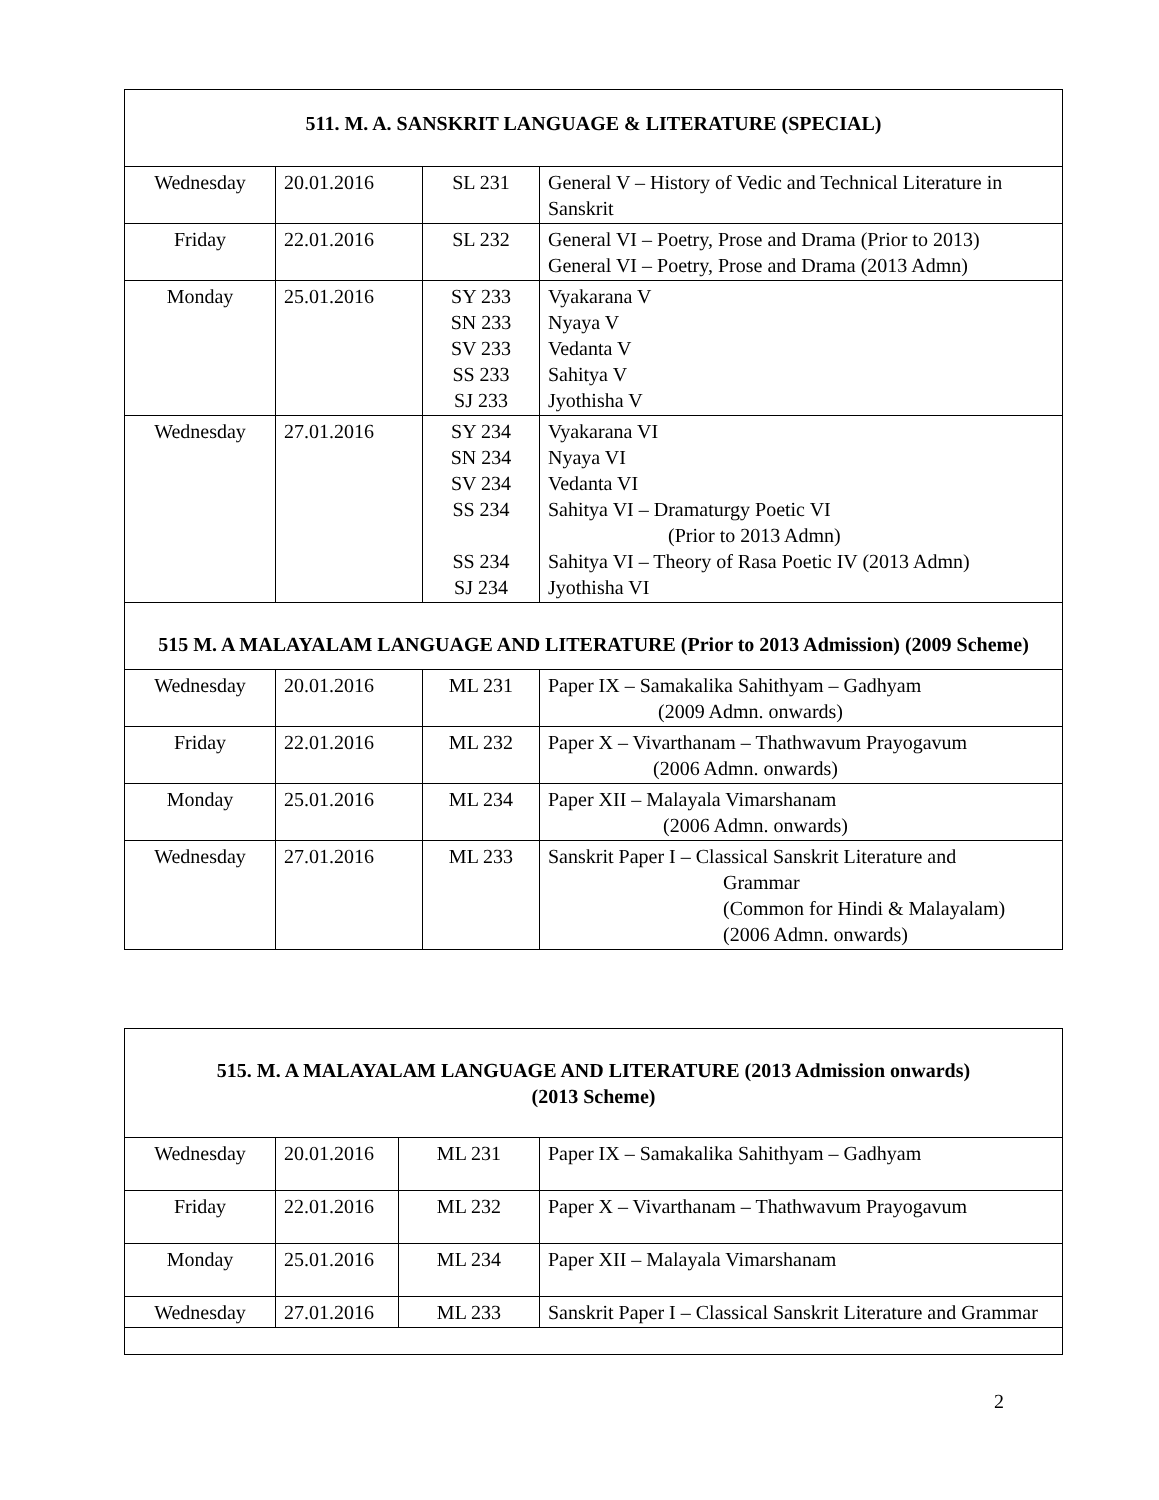| 511. M. A. SANSKRIT LANGUAGE & LITERATURE (SPECIAL) | | | |
| Wednesday | 20.01.2016 | SL 231 | General V – History of Vedic and Technical Literature in Sanskrit |
| Friday | 22.01.2016 | SL 232 | General VI – Poetry, Prose and Drama (Prior to 2013) General VI – Poetry, Prose and Drama (2013 Admn) |
| Monday | 25.01.2016 | SY 233 SN 233 SV 233 SS 233 SJ 233 | Vyakarana V Nyaya V Vedanta V Sahitya V Jyothisha V |
| Wednesday | 27.01.2016 | SY 234 SN 234 SV 234 SS 234 SS 234 SJ 234 | Vyakarana VI Nyaya VI Vedanta VI Sahitya VI – Dramaturgy Poetic VI (Prior to 2013 Admn) Sahitya VI – Theory of Rasa Poetic IV (2013 Admn) Jyothisha VI |
| 515 M. A MALAYALAM LANGUAGE AND LITERATURE (Prior to 2013 Admission) (2009 Scheme) | | | |
| Wednesday | 20.01.2016 | ML 231 | Paper IX – Samakalika Sahithyam – Gadhyam (2009 Admn. onwards) |
| Friday | 22.01.2016 | ML 232 | Paper X – Vivarthanam – Thathwavum Prayogavum (2006 Admn. onwards) |
| Monday | 25.01.2016 | ML 234 | Paper XII – Malayala Vimarshanam (2006 Admn. onwards) |
| Wednesday | 27.01.2016 | ML 233 | Sanskrit Paper I – Classical Sanskrit Literature and Grammar (Common for Hindi & Malayalam) (2006 Admn. onwards) |
| 515. M. A MALAYALAM LANGUAGE AND LITERATURE (2013 Admission onwards) (2013 Scheme) | | | |
| Wednesday | 20.01.2016 | ML 231 | Paper IX – Samakalika Sahithyam – Gadhyam |
| Friday | 22.01.2016 | ML 232 | Paper X – Vivarthanam – Thathwavum Prayogavum |
| Monday | 25.01.2016 | ML 234 | Paper XII – Malayala Vimarshanam |
| Wednesday | 27.01.2016 | ML 233 | Sanskrit Paper I – Classical Sanskrit Literature and Grammar |
2